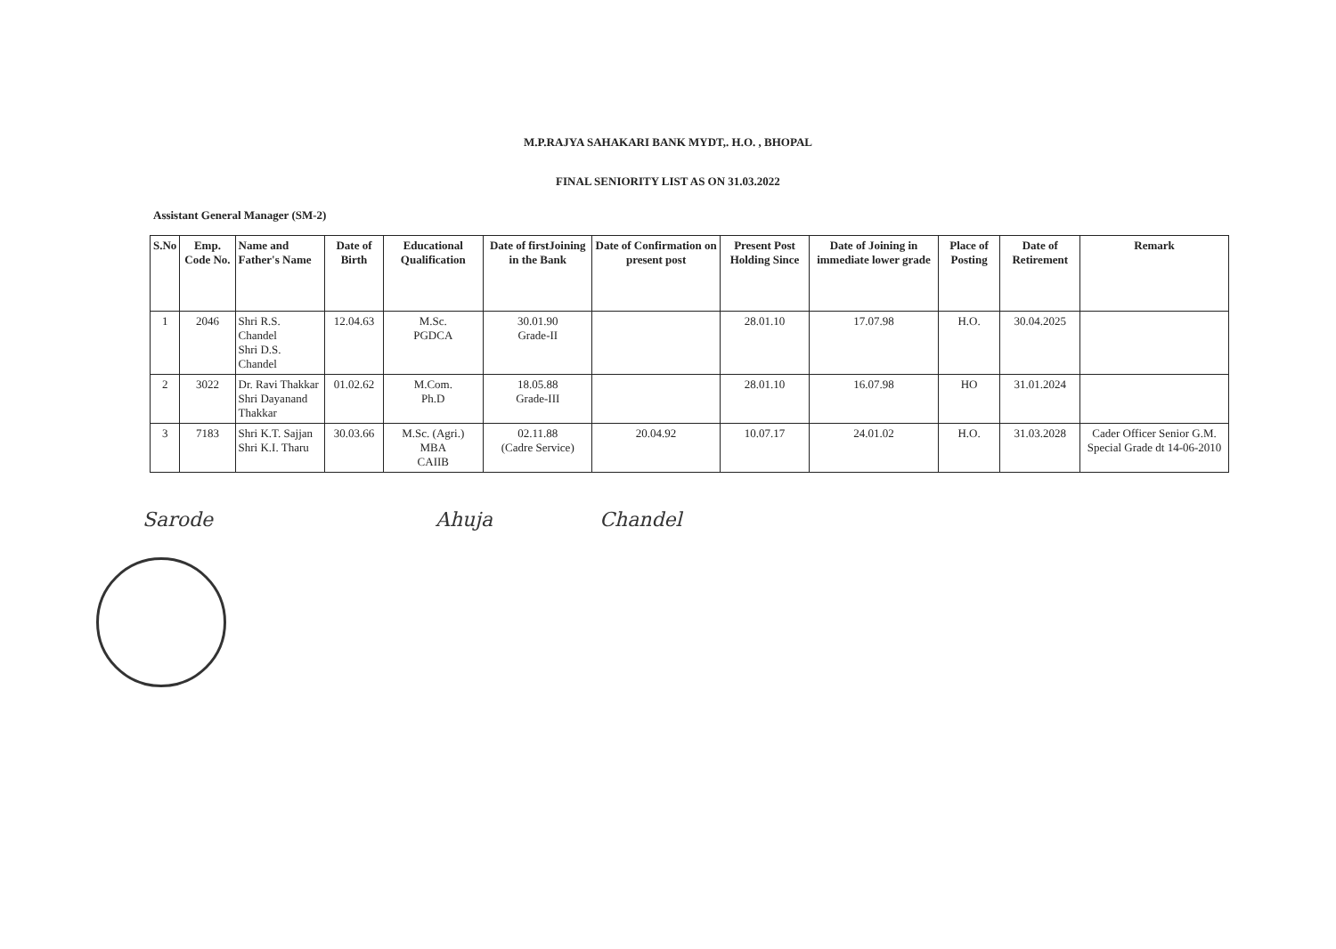M.P.RAJYA SAHAKARI BANK MYDT,. H.O. , BHOPAL
FINAL SENIORITY LIST AS ON 31.03.2022
Assistant General Manager (SM-2)
| S.No | Emp. Code No. | Name and Father's Name | Date of Birth | Educational Qualification | Date of firstJoining in the Bank | Date of Confirmation on present post | Present Post Holding Since | Date of Joining in immediate lower grade | Place of Posting | Date of Retirement | Remark |
| --- | --- | --- | --- | --- | --- | --- | --- | --- | --- | --- | --- |
| 1 | 2046 | Shri R.S. Chandel Shri D.S. Chandel | 12.04.63 | M.Sc. PGDCA | 30.01.90 Grade-II | | 28.01.10 | 17.07.98 | H.O. | 30.04.2025 | |
| 2 | 3022 | Dr. Ravi Thakkar Shri Dayanand Thakkar | 01.02.62 | M.Com. Ph.D | 18.05.88 Grade-III | | 28.01.10 | 16.07.98 | HO | 31.01.2024 | |
| 3 | 7183 | Shri K.T. Sajjan Shri K.I. Tharu | 30.03.66 | M.Sc. (Agri.) MBA CAIIB | 02.11.88 (Cadre Service) | 20.04.92 | 10.07.17 | 24.01.02 | H.O. | 31.03.2028 | Cader Officer Senior G.M. Special Grade dt 14-06-2010 |
Sarode Ahuja Chandel